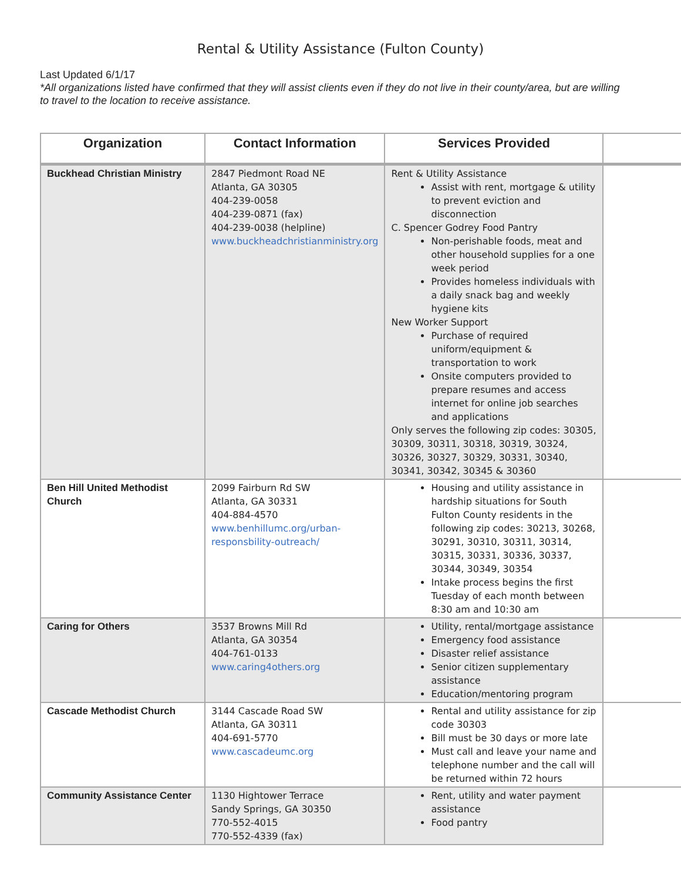Rental & Utility Assistance (Fulton County)
Last Updated 6/1/17
*All organizations listed have confirmed that they will assist clients even if they do not live in their county/area, but are willing to travel to the location to receive assistance.
| Organization | Contact Information | Services Provided | |
| --- | --- | --- | --- |
| Buckhead Christian Ministry | 2847 Piedmont Road NE Atlanta, GA 30305 404-239-0058 404-239-0871 (fax) 404-239-0038 (helpline) www.buckheadchristianministry.org | Rent & Utility Assistance Assist with rent, mortgage & utility to prevent eviction and disconnection C. Spencer Godrey Food Pantry Non-perishable foods, meat and other household supplies for a one week period Provides homeless individuals with a daily snack bag and weekly hygiene kits New Worker Support Purchase of required uniform/equipment & transportation to work Onsite computers provided to prepare resumes and access internet for online job searches and applications Only serves the following zip codes: 30305, 30309, 30311, 30318, 30319, 30324, 30326, 30327, 30329, 30331, 30340, 30341, 30342, 30345 & 30360 | |
| Ben Hill United Methodist Church | 2099 Fairburn Rd SW Atlanta, GA 30331 404-884-4570 www.benhillumc.org/urban-responsbility-outreach/ | Housing and utility assistance in hardship situations for South Fulton County residents in the following zip codes: 30213, 30268, 30291, 30310, 30311, 30314, 30315, 30331, 30336, 30337, 30344, 30349, 30354 Intake process begins the first Tuesday of each month between 8:30 am and 10:30 am | |
| Caring for Others | 3537 Browns Mill Rd Atlanta, GA 30354 404-761-0133 www.caring4others.org | Utility, rental/mortgage assistance Emergency food assistance Disaster relief assistance Senior citizen supplementary assistance Education/mentoring program | |
| Cascade Methodist Church | 3144 Cascade Road SW Atlanta, GA 30311 404-691-5770 www.cascadeumc.org | Rental and utility assistance for zip code 30303 Bill must be 30 days or more late Must call and leave your name and telephone number and the call will be returned within 72 hours | |
| Community Assistance Center | 1130 Hightower Terrace Sandy Springs, GA 30350 770-552-4015 770-552-4339 (fax) | Rent, utility and water payment assistance Food pantry | |